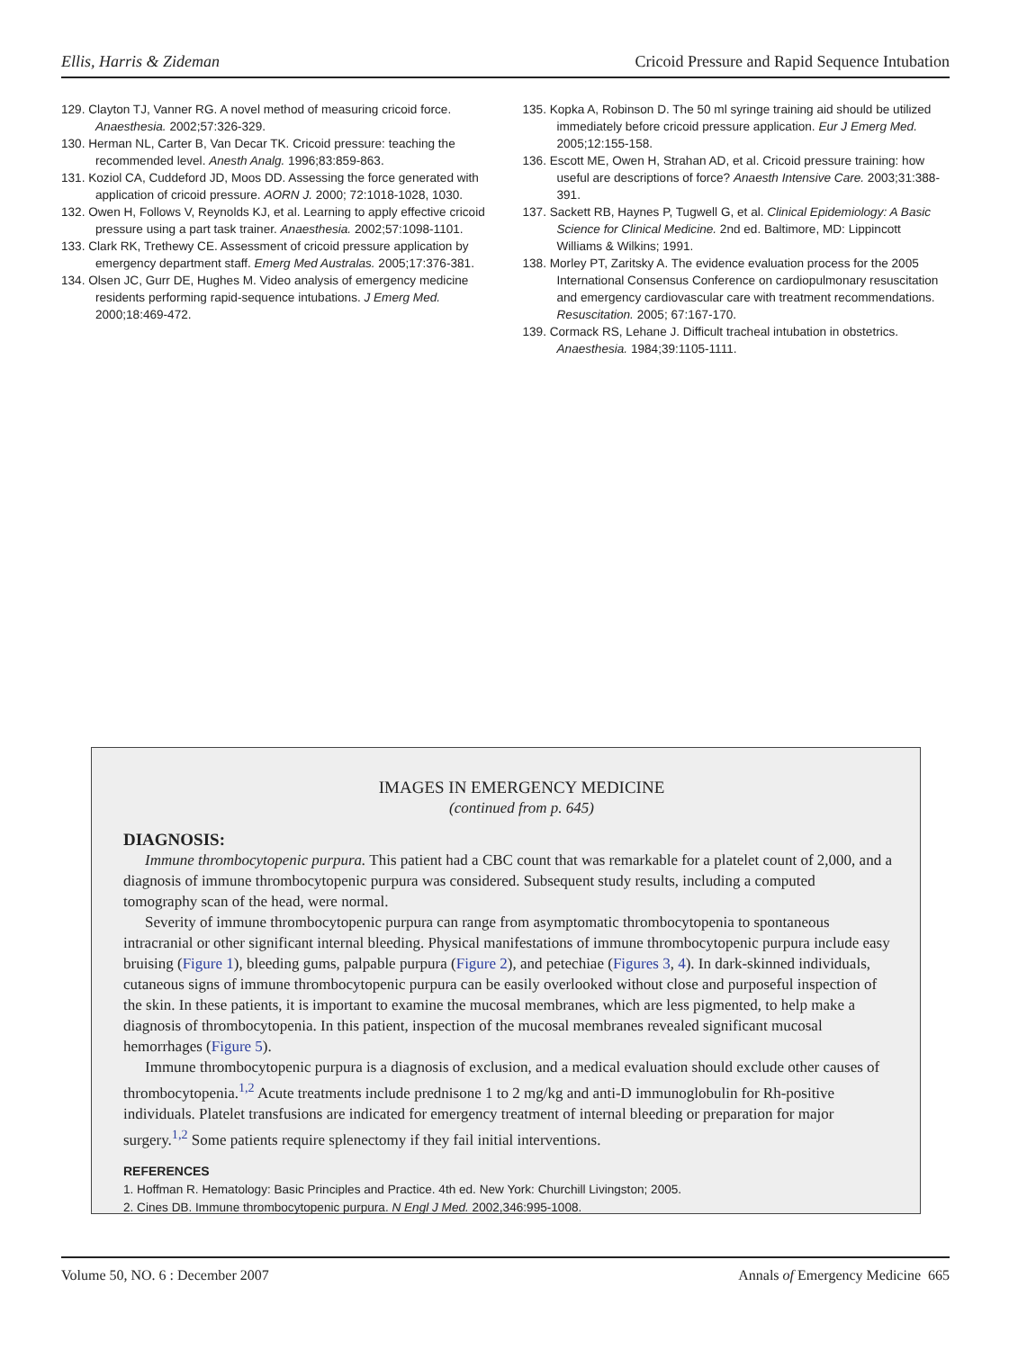Ellis, Harris & Zideman Cricoid Pressure and Rapid Sequence Intubation
129. Clayton TJ, Vanner RG. A novel method of measuring cricoid force. Anaesthesia. 2002;57:326-329.
130. Herman NL, Carter B, Van Decar TK. Cricoid pressure: teaching the recommended level. Anesth Analg. 1996;83:859-863.
131. Koziol CA, Cuddeford JD, Moos DD. Assessing the force generated with application of cricoid pressure. AORN J. 2000; 72:1018-1028, 1030.
132. Owen H, Follows V, Reynolds KJ, et al. Learning to apply effective cricoid pressure using a part task trainer. Anaesthesia. 2002;57:1098-1101.
133. Clark RK, Trethewy CE. Assessment of cricoid pressure application by emergency department staff. Emerg Med Australas. 2005;17:376-381.
134. Olsen JC, Gurr DE, Hughes M. Video analysis of emergency medicine residents performing rapid-sequence intubations. J Emerg Med. 2000;18:469-472.
135. Kopka A, Robinson D. The 50 ml syringe training aid should be utilized immediately before cricoid pressure application. Eur J Emerg Med. 2005;12:155-158.
136. Escott ME, Owen H, Strahan AD, et al. Cricoid pressure training: how useful are descriptions of force? Anaesth Intensive Care. 2003;31:388-391.
137. Sackett RB, Haynes P, Tugwell G, et al. Clinical Epidemiology: A Basic Science for Clinical Medicine. 2nd ed. Baltimore, MD: Lippincott Williams & Wilkins; 1991.
138. Morley PT, Zaritsky A. The evidence evaluation process for the 2005 International Consensus Conference on cardiopulmonary resuscitation and emergency cardiovascular care with treatment recommendations. Resuscitation. 2005; 67:167-170.
139. Cormack RS, Lehane J. Difficult tracheal intubation in obstetrics. Anaesthesia. 1984;39:1105-1111.
IMAGES IN EMERGENCY MEDICINE
(continued from p. 645)
DIAGNOSIS:
Immune thrombocytopenic purpura. This patient had a CBC count that was remarkable for a platelet count of 2,000, and a diagnosis of immune thrombocytopenic purpura was considered. Subsequent study results, including a computed tomography scan of the head, were normal.
Severity of immune thrombocytopenic purpura can range from asymptomatic thrombocytopenia to spontaneous intracranial or other significant internal bleeding. Physical manifestations of immune thrombocytopenic purpura include easy bruising (Figure 1), bleeding gums, palpable purpura (Figure 2), and petechiae (Figures 3, 4). In dark-skinned individuals, cutaneous signs of immune thrombocytopenic purpura can be easily overlooked without close and purposeful inspection of the skin. In these patients, it is important to examine the mucosal membranes, which are less pigmented, to help make a diagnosis of thrombocytopenia. In this patient, inspection of the mucosal membranes revealed significant mucosal hemorrhages (Figure 5).
Immune thrombocytopenic purpura is a diagnosis of exclusion, and a medical evaluation should exclude other causes of thrombocytopenia.<sup>1,2</sup> Acute treatments include prednisone 1 to 2 mg/kg and anti-D immunoglobulin for Rh-positive individuals. Platelet transfusions are indicated for emergency treatment of internal bleeding or preparation for major surgery.<sup>1,2</sup> Some patients require splenectomy if they fail initial interventions.
REFERENCES
1. Hoffman R. Hematology: Basic Principles and Practice. 4th ed. New York: Churchill Livingston; 2005.
2. Cines DB. Immune thrombocytopenic purpura. N Engl J Med. 2002,346:995-1008.
Volume 50, NO. 6 : December 2007 Annals of Emergency Medicine 665